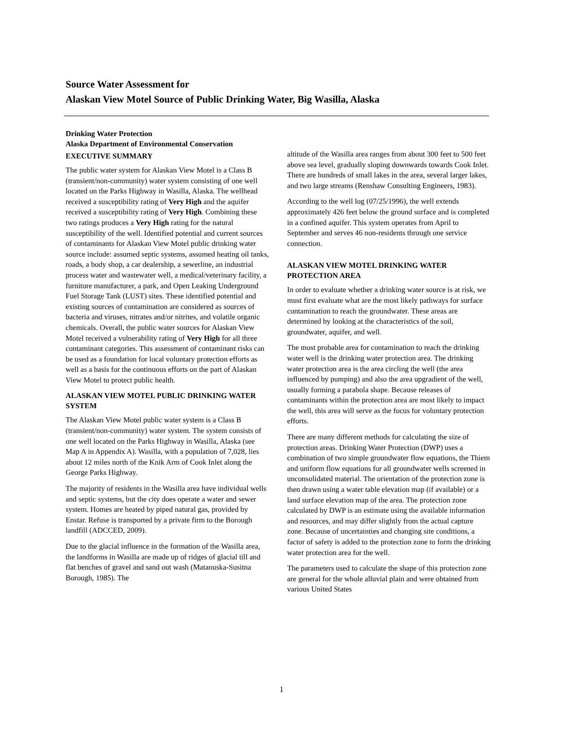Source Water Assessment for
Alaskan View Motel Source of Public Drinking Water, Big Wasilla, Alaska
Drinking Water Protection
Alaska Department of Environmental Conservation
EXECUTIVE SUMMARY
The public water system for Alaskan View Motel is a Class B (transient/non-community) water system consisting of one well located on the Parks Highway in Wasilla, Alaska. The wellhead received a susceptibility rating of Very High and the aquifer received a susceptibility rating of Very High. Combining these two ratings produces a Very High rating for the natural susceptibility of the well. Identified potential and current sources of contaminants for Alaskan View Motel public drinking water source include: assumed septic systems, assumed heating oil tanks, roads, a body shop, a car dealership, a sewerline, an industrial process water and wastewater well, a medical/veterinary facility, a furniture manufacturer, a park, and Open Leaking Underground Fuel Storage Tank (LUST) sites. These identified potential and existing sources of contamination are considered as sources of bacteria and viruses, nitrates and/or nitrites, and volatile organic chemicals. Overall, the public water sources for Alaskan View Motel received a vulnerability rating of Very High for all three contaminant categories. This assessment of contaminant risks can be used as a foundation for local voluntary protection efforts as well as a basis for the continuous efforts on the part of Alaskan View Motel to protect public health.
ALASKAN VIEW MOTEL PUBLIC DRINKING WATER SYSTEM
The Alaskan View Motel public water system is a Class B (transient/non-community) water system. The system consists of one well located on the Parks Highway in Wasilla, Alaska (see Map A in Appendix A). Wasilla, with a population of 7,028, lies about 12 miles north of the Knik Arm of Cook Inlet along the George Parks Highway.
The majority of residents in the Wasilla area have individual wells and septic systems, but the city does operate a water and sewer system. Homes are heated by piped natural gas, provided by Enstar. Refuse is transported by a private firm to the Borough landfill (ADCCED, 2009).
Due to the glacial influence in the formation of the Wasilla area, the landforms in Wasilla are made up of ridges of glacial till and flat benches of gravel and sand out wash (Matanuska-Susitna Borough, 1985). The
altitude of the Wasilla area ranges from about 300 feet to 500 feet above sea level, gradually sloping downwards towards Cook Inlet. There are hundreds of small lakes in the area, several larger lakes, and two large streams (Renshaw Consulting Engineers, 1983).
According to the well log (07/25/1996), the well extends approximately 426 feet below the ground surface and is completed in a confined aquifer. This system operates from April to September and serves 46 non-residents through one service connection.
ALASKAN VIEW MOTEL DRINKING WATER PROTECTION AREA
In order to evaluate whether a drinking water source is at risk, we must first evaluate what are the most likely pathways for surface contamination to reach the groundwater. These areas are determined by looking at the characteristics of the soil, groundwater, aquifer, and well.
The most probable area for contamination to reach the drinking water well is the drinking water protection area. The drinking water protection area is the area circling the well (the area influenced by pumping) and also the area upgradient of the well, usually forming a parabola shape. Because releases of contaminants within the protection area are most likely to impact the well, this area will serve as the focus for voluntary protection efforts.
There are many different methods for calculating the size of protection areas. Drinking Water Protection (DWP) uses a combination of two simple groundwater flow equations, the Thiem and uniform flow equations for all groundwater wells screened in unconsolidated material. The orientation of the protection zone is then drawn using a water table elevation map (if available) or a land surface elevation map of the area. The protection zone calculated by DWP is an estimate using the available information and resources, and may differ slightly from the actual capture zone. Because of uncertainties and changing site conditions, a factor of safety is added to the protection zone to form the drinking water protection area for the well.
The parameters used to calculate the shape of this protection zone are general for the whole alluvial plain and were obtained from various United States
1